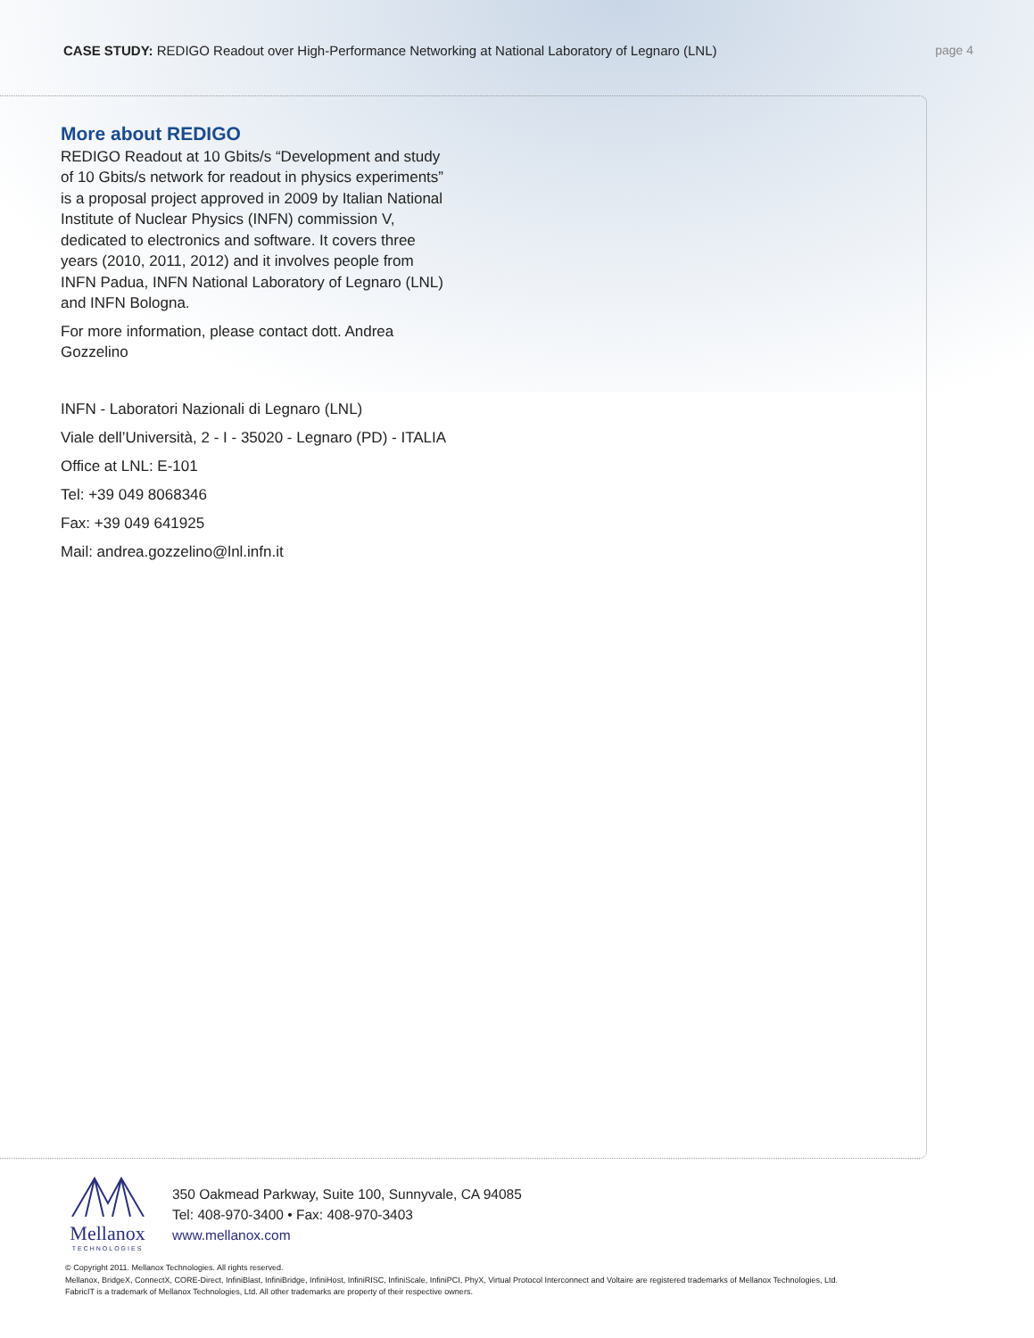CASE STUDY: REDIGO Readout over High-Performance Networking at National Laboratory of Legnaro (LNL)
page 4
More about REDIGO
REDIGO Readout at 10 Gbits/s “Development and study of 10 Gbits/s network for readout in physics experiments” is a proposal project approved in 2009 by Italian National Institute of Nuclear Physics (INFN) commission V, dedicated to electronics and software. It covers three years (2010, 2011, 2012) and it involves people from INFN Padua, INFN National Laboratory of Legnaro (LNL) and INFN Bologna.
For more information, please contact dott. Andrea Gozzelino
INFN - Laboratori Nazionali di Legnaro (LNL)
Viale dell’Università, 2 - I - 35020 - Legnaro (PD) - ITALIA
Office at LNL: E-101
Tel: +39 049 8068346
Fax: +39 049 641925
Mail: andrea.gozzelino@lnl.infn.it
Mellanox
TECHNOLOGIES
350 Oakmead Parkway, Suite 100, Sunnyvale, CA 94085
Tel: 408-970-3400 • Fax: 408-970-3403
www.mellanox.com
© Copyright 2011. Mellanox Technologies. All rights reserved.
Mellanox, BridgeX, ConnectX, CORE-Direct, InfiniBlast, InfiniBridge, InfiniHost, InfiniRISC, InfiniScale, InfiniPCI, PhyX, Virtual Protocol Interconnect and Voltaire are registered trademarks of Mellanox Technologies, Ltd.
FabricIT is a trademark of Mellanox Technologies, Ltd. All other trademarks are property of their respective owners.